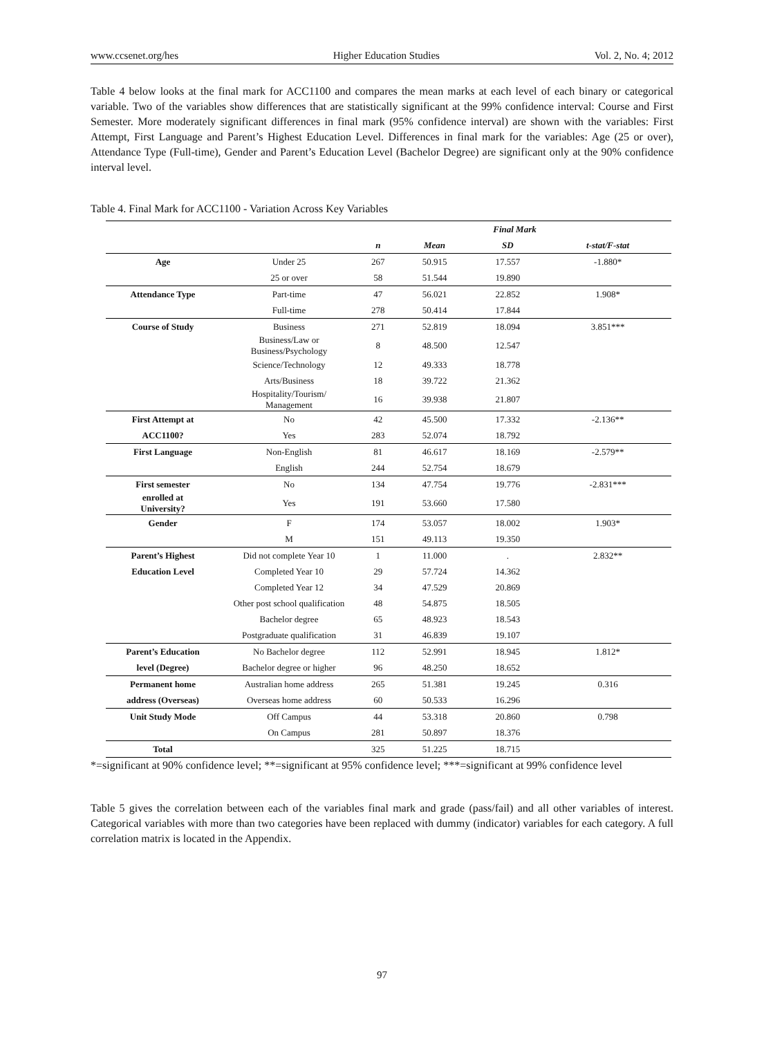www.ccsenet.org/hes Higher Education Studies Vol. 2, No. 4; 2012
Table 4 below looks at the final mark for ACC1100 and compares the mean marks at each level of each binary or categorical variable. Two of the variables show differences that are statistically significant at the 99% confidence interval: Course and First Semester. More moderately significant differences in final mark (95% confidence interval) are shown with the variables: First Attempt, First Language and Parent’s Highest Education Level. Differences in final mark for the variables: Age (25 or over), Attendance Type (Full-time), Gender and Parent’s Education Level (Bachelor Degree) are significant only at the 90% confidence interval level.
Table 4. Final Mark for ACC1100 - Variation Across Key Variables
| | | Final Mark | | | |
| --- | --- | --- | --- | --- | --- |
| | | n | Mean | SD | t-stat/F-stat |
| Age | Under 25 | 267 | 50.915 | 17.557 | -1.880* |
| | 25 or over | 58 | 51.544 | 19.890 | |
| Attendance Type | Part-time | 47 | 56.021 | 22.852 | 1.908* |
| | Full-time | 278 | 50.414 | 17.844 | |
| Course of Study | Business | 271 | 52.819 | 18.094 | 3.851*** |
| | Business/Law or Business/Psychology | 8 | 48.500 | 12.547 | |
| | Science/Technology | 12 | 49.333 | 18.778 | |
| | Arts/Business | 18 | 39.722 | 21.362 | |
| | Hospitality/Tourism/ Management | 16 | 39.938 | 21.807 | |
| First Attempt at | No | 42 | 45.500 | 17.332 | -2.136** |
| ACC1100? | Yes | 283 | 52.074 | 18.792 | |
| First Language | Non-English | 81 | 46.617 | 18.169 | -2.579** |
| | English | 244 | 52.754 | 18.679 | |
| First semester | No | 134 | 47.754 | 19.776 | -2.831*** |
| enrolled at University? | Yes | 191 | 53.660 | 17.580 | |
| Gender | F | 174 | 53.057 | 18.002 | 1.903* |
| | M | 151 | 49.113 | 19.350 | |
| Parent’s Highest | Did not complete Year 10 | 1 | 11.000 | . | 2.832** |
| Education Level | Completed Year 10 | 29 | 57.724 | 14.362 | |
| | Completed Year 12 | 34 | 47.529 | 20.869 | |
| | Other post school qualification | 48 | 54.875 | 18.505 | |
| | Bachelor degree | 65 | 48.923 | 18.543 | |
| | Postgraduate qualification | 31 | 46.839 | 19.107 | |
| Parent’s Education | No Bachelor degree | 112 | 52.991 | 18.945 | 1.812* |
| level (Degree) | Bachelor degree or higher | 96 | 48.250 | 18.652 | |
| Permanent home | Australian home address | 265 | 51.381 | 19.245 | 0.316 |
| address (Overseas) | Overseas home address | 60 | 50.533 | 16.296 | |
| Unit Study Mode | Off Campus | 44 | 53.318 | 20.860 | 0.798 |
| | On Campus | 281 | 50.897 | 18.376 | |
| Total | | 325 | 51.225 | 18.715 | |
*=significant at 90% confidence level; **=significant at 95% confidence level; ***=significant at 99% confidence level
Table 5 gives the correlation between each of the variables final mark and grade (pass/fail) and all other variables of interest. Categorical variables with more than two categories have been replaced with dummy (indicator) variables for each category. A full correlation matrix is located in the Appendix.
97